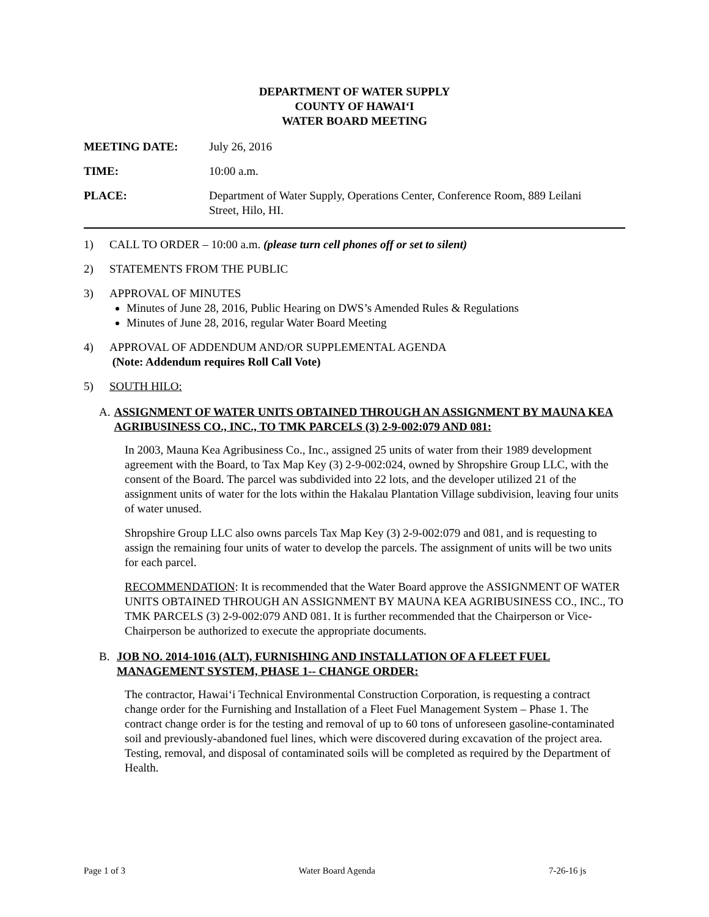DEPARTMENT OF WATER SUPPLY
COUNTY OF HAWAI‘I
WATER BOARD MEETING
MEETING DATE: July 26, 2016
TIME: 10:00 a.m.
PLACE: Department of Water Supply, Operations Center, Conference Room, 889 Leilani
Street, Hilo, HI.
1) CALL TO ORDER – 10:00 a.m. (please turn cell phones off or set to silent)
2) STATEMENTS FROM THE PUBLIC
3) APPROVAL OF MINUTES
Minutes of June 28, 2016, Public Hearing on DWS’s Amended Rules & Regulations
Minutes of June 28, 2016, regular Water Board Meeting
4) APPROVAL OF ADDENDUM AND/OR SUPPLEMENTAL AGENDA
(Note: Addendum requires Roll Call Vote)
5) SOUTH HILO:
A. ASSIGNMENT OF WATER UNITS OBTAINED THROUGH AN ASSIGNMENT BY MAUNA KEA AGRIBUSINESS CO., INC., TO TMK PARCELS (3) 2-9-002:079 AND 081:
In 2003, Mauna Kea Agribusiness Co., Inc., assigned 25 units of water from their 1989 development agreement with the Board, to Tax Map Key (3) 2-9-002:024, owned by Shropshire Group LLC, with the consent of the Board. The parcel was subdivided into 22 lots, and the developer utilized 21 of the assignment units of water for the lots within the Hakalau Plantation Village subdivision, leaving four units of water unused.
Shropshire Group LLC also owns parcels Tax Map Key (3) 2-9-002:079 and 081, and is requesting to assign the remaining four units of water to develop the parcels. The assignment of units will be two units for each parcel.
RECOMMENDATION: It is recommended that the Water Board approve the ASSIGNMENT OF WATER UNITS OBTAINED THROUGH AN ASSIGNMENT BY MAUNA KEA AGRIBUSINESS CO., INC., TO TMK PARCELS (3) 2-9-002:079 AND 081. It is further recommended that the Chairperson or Vice-Chairperson be authorized to execute the appropriate documents.
B. JOB NO. 2014-1016 (ALT), FURNISHING AND INSTALLATION OF A FLEET FUEL MANAGEMENT SYSTEM, PHASE 1-- CHANGE ORDER:
The contractor, Hawai‘i Technical Environmental Construction Corporation, is requesting a contract change order for the Furnishing and Installation of a Fleet Fuel Management System – Phase 1. The contract change order is for the testing and removal of up to 60 tons of unforeseen gasoline-contaminated soil and previously-abandoned fuel lines, which were discovered during excavation of the project area. Testing, removal, and disposal of contaminated soils will be completed as required by the Department of Health.
Page 1 of 3 Water Board Agenda 7-26-16 js